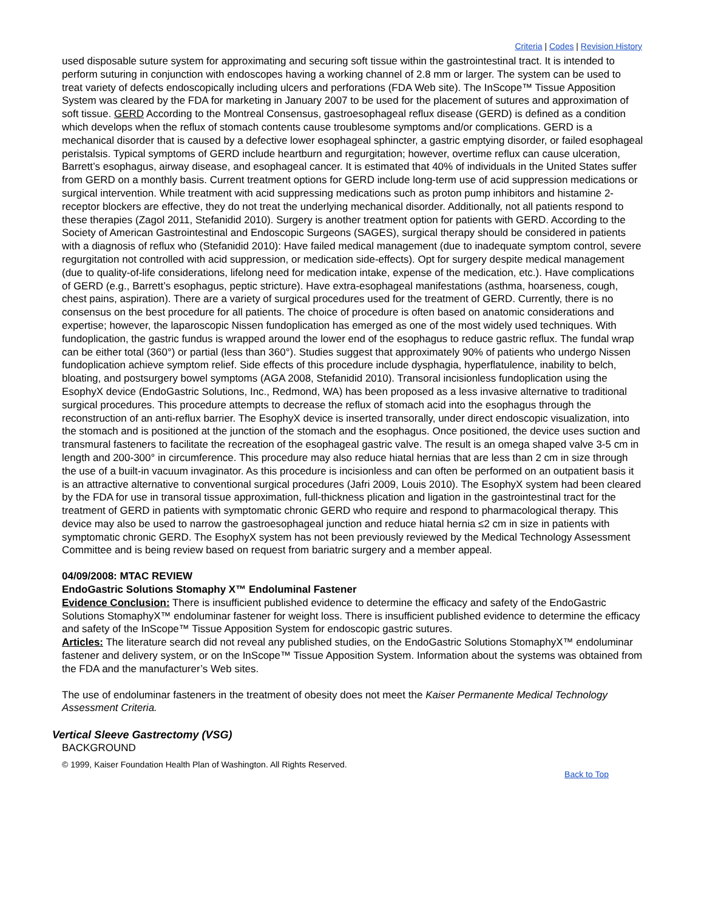Criteria | Codes | Revision History
used disposable suture system for approximating and securing soft tissue within the gastrointestinal tract. It is intended to perform suturing in conjunction with endoscopes having a working channel of 2.8 mm or larger. The system can be used to treat variety of defects endoscopically including ulcers and perforations (FDA Web site). The InScope™ Tissue Apposition System was cleared by the FDA for marketing in January 2007 to be used for the placement of sutures and approximation of soft tissue. GERD According to the Montreal Consensus, gastroesophageal reflux disease (GERD) is defined as a condition which develops when the reflux of stomach contents cause troublesome symptoms and/or complications. GERD is a mechanical disorder that is caused by a defective lower esophageal sphincter, a gastric emptying disorder, or failed esophageal peristalsis. Typical symptoms of GERD include heartburn and regurgitation; however, overtime reflux can cause ulceration, Barrett’s esophagus, airway disease, and esophageal cancer. It is estimated that 40% of individuals in the United States suffer from GERD on a monthly basis. Current treatment options for GERD include long-term use of acid suppression medications or surgical intervention. While treatment with acid suppressing medications such as proton pump inhibitors and histamine 2-receptor blockers are effective, they do not treat the underlying mechanical disorder. Additionally, not all patients respond to these therapies (Zagol 2011, Stefanidid 2010). Surgery is another treatment option for patients with GERD. According to the Society of American Gastrointestinal and Endoscopic Surgeons (SAGES), surgical therapy should be considered in patients with a diagnosis of reflux who (Stefanidid 2010): Have failed medical management (due to inadequate symptom control, severe regurgitation not controlled with acid suppression, or medication side-effects). Opt for surgery despite medical management (due to quality-of-life considerations, lifelong need for medication intake, expense of the medication, etc.). Have complications of GERD (e.g., Barrett’s esophagus, peptic stricture). Have extra-esophageal manifestations (asthma, hoarseness, cough, chest pains, aspiration). There are a variety of surgical procedures used for the treatment of GERD. Currently, there is no consensus on the best procedure for all patients. The choice of procedure is often based on anatomic considerations and expertise; however, the laparoscopic Nissen fundoplication has emerged as one of the most widely used techniques. With fundoplication, the gastric fundus is wrapped around the lower end of the esophagus to reduce gastric reflux. The fundal wrap can be either total (360°) or partial (less than 360°). Studies suggest that approximately 90% of patients who undergo Nissen fundoplication achieve symptom relief. Side effects of this procedure include dysphagia, hyperflatulence, inability to belch, bloating, and postsurgery bowel symptoms (AGA 2008, Stefanidid 2010). Transoral incisionless fundoplication using the EsophyX device (EndoGastric Solutions, Inc., Redmond, WA) has been proposed as a less invasive alternative to traditional surgical procedures. This procedure attempts to decrease the reflux of stomach acid into the esophagus through the reconstruction of an anti-reflux barrier. The EsophyX device is inserted transorally, under direct endoscopic visualization, into the stomach and is positioned at the junction of the stomach and the esophagus. Once positioned, the device uses suction and transmural fasteners to facilitate the recreation of the esophageal gastric valve. The result is an omega shaped valve 3-5 cm in length and 200-300° in circumference. This procedure may also reduce hiatal hernias that are less than 2 cm in size through the use of a built-in vacuum invaginator. As this procedure is incisionless and can often be performed on an outpatient basis it is an attractive alternative to conventional surgical procedures (Jafri 2009, Louis 2010). The EsophyX system had been cleared by the FDA for use in transoral tissue approximation, full-thickness plication and ligation in the gastrointestinal tract for the treatment of GERD in patients with symptomatic chronic GERD who require and respond to pharmacological therapy. This device may also be used to narrow the gastroesophageal junction and reduce hiatal hernia ≤2 cm in size in patients with symptomatic chronic GERD. The EsophyX system has not been previously reviewed by the Medical Technology Assessment Committee and is being review based on request from bariatric surgery and a member appeal.
04/09/2008: MTAC REVIEW
EndoGastric Solutions Stomaphy X™ Endoluminal Fastener
Evidence Conclusion: There is insufficient published evidence to determine the efficacy and safety of the EndoGastric Solutions StomaphyX™ endoluminar fastener for weight loss. There is insufficient published evidence to determine the efficacy and safety of the InScope™ Tissue Apposition System for endoscopic gastric sutures.
Articles: The literature search did not reveal any published studies, on the EndoGastric Solutions StomaphyX™ endoluminar fastener and delivery system, or on the InScope™ Tissue Apposition System. Information about the systems was obtained from the FDA and the manufacturer’s Web sites.
The use of endoluminar fasteners in the treatment of obesity does not meet the Kaiser Permanente Medical Technology Assessment Criteria.
Vertical Sleeve Gastrectomy (VSG)
BACKGROUND
© 1999, Kaiser Foundation Health Plan of Washington. All Rights Reserved.
Back to Top